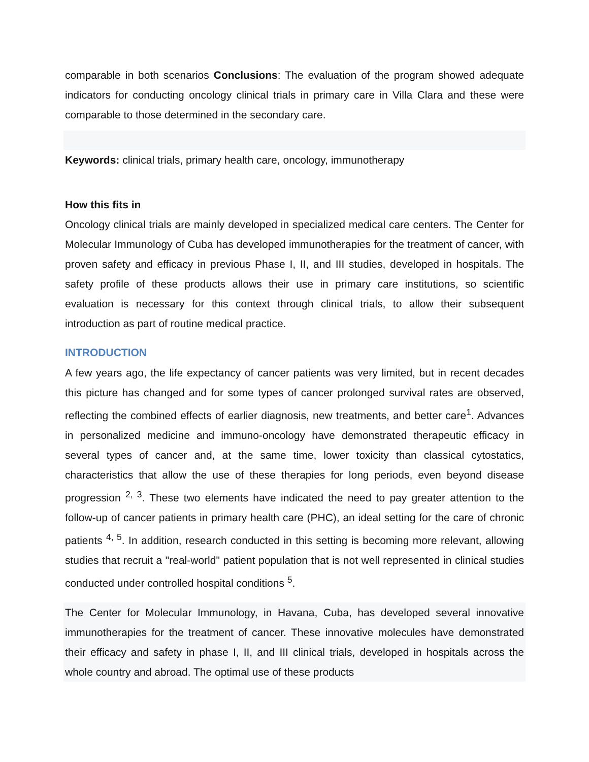comparable in both scenarios Conclusions: The evaluation of the program showed adequate indicators for conducting oncology clinical trials in primary care in Villa Clara and these were comparable to those determined in the secondary care.
Keywords: clinical trials, primary health care, oncology, immunotherapy
How this fits in
Oncology clinical trials are mainly developed in specialized medical care centers. The Center for Molecular Immunology of Cuba has developed immunotherapies for the treatment of cancer, with proven safety and efficacy in previous Phase I, II, and III studies, developed in hospitals. The safety profile of these products allows their use in primary care institutions, so scientific evaluation is necessary for this context through clinical trials, to allow their subsequent introduction as part of routine medical practice.
INTRODUCTION
A few years ago, the life expectancy of cancer patients was very limited, but in recent decades this picture has changed and for some types of cancer prolonged survival rates are observed, reflecting the combined effects of earlier diagnosis, new treatments, and better care<sup>1</sup>. Advances in personalized medicine and immuno-oncology have demonstrated therapeutic efficacy in several types of cancer and, at the same time, lower toxicity than classical cytostatics, characteristics that allow the use of these therapies for long periods, even beyond disease progression <sup>2, 3</sup>. These two elements have indicated the need to pay greater attention to the follow-up of cancer patients in primary health care (PHC), an ideal setting for the care of chronic patients <sup>4, 5</sup>. In addition, research conducted in this setting is becoming more relevant, allowing studies that recruit a "real-world" patient population that is not well represented in clinical studies conducted under controlled hospital conditions <sup>5</sup>.
The Center for Molecular Immunology, in Havana, Cuba, has developed several innovative immunotherapies for the treatment of cancer. These innovative molecules have demonstrated their efficacy and safety in phase I, II, and III clinical trials, developed in hospitals across the whole country and abroad. The optimal use of these products